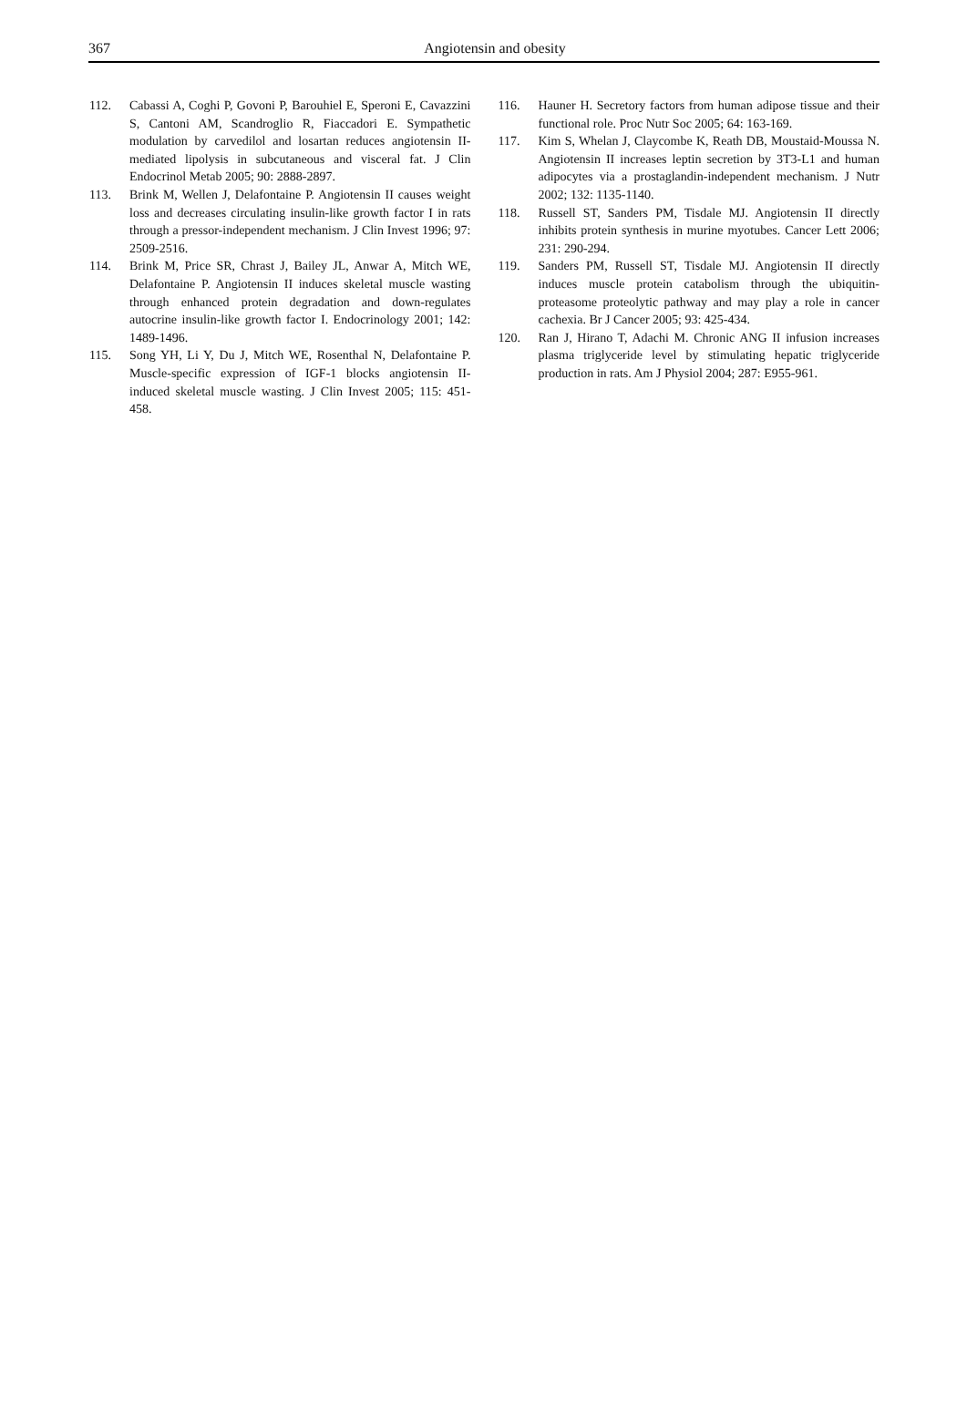367
Angiotensin and obesity
112. Cabassi A, Coghi P, Govoni P, Barouhiel E, Speroni E, Cavazzini S, Cantoni AM, Scandroglio R, Fiaccadori E. Sympathetic modulation by carvedilol and losartan reduces angiotensin II-mediated lipolysis in subcutaneous and visceral fat. J Clin Endocrinol Metab 2005; 90: 2888-2897.
113. Brink M, Wellen J, Delafontaine P. Angiotensin II causes weight loss and decreases circulating insulin-like growth factor I in rats through a pressor-independent mechanism. J Clin Invest 1996; 97: 2509-2516.
114. Brink M, Price SR, Chrast J, Bailey JL, Anwar A, Mitch WE, Delafontaine P. Angiotensin II induces skeletal muscle wasting through enhanced protein degradation and down-regulates autocrine insulin-like growth factor I. Endocrinology 2001; 142: 1489-1496.
115. Song YH, Li Y, Du J, Mitch WE, Rosenthal N, Delafontaine P. Muscle-specific expression of IGF-1 blocks angiotensin II-induced skeletal muscle wasting. J Clin Invest 2005; 115: 451-458.
116. Hauner H. Secretory factors from human adipose tissue and their functional role. Proc Nutr Soc 2005; 64: 163-169.
117. Kim S, Whelan J, Claycombe K, Reath DB, Moustaid-Moussa N. Angiotensin II increases leptin secretion by 3T3-L1 and human adipocytes via a prostaglandin-independent mechanism. J Nutr 2002; 132: 1135-1140.
118. Russell ST, Sanders PM, Tisdale MJ. Angiotensin II directly inhibits protein synthesis in murine myotubes. Cancer Lett 2006; 231: 290-294.
119. Sanders PM, Russell ST, Tisdale MJ. Angiotensin II directly induces muscle protein catabolism through the ubiquitin-proteasome proteolytic pathway and may play a role in cancer cachexia. Br J Cancer 2005; 93: 425-434.
120. Ran J, Hirano T, Adachi M. Chronic ANG II infusion increases plasma triglyceride level by stimulating hepatic triglyceride production in rats. Am J Physiol 2004; 287: E955-961.